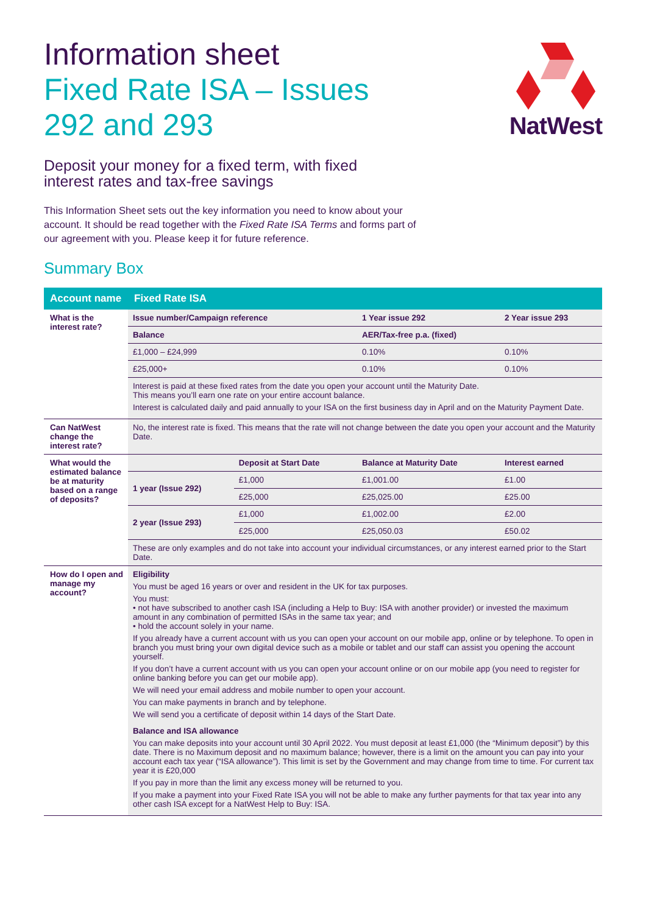NatWest
Information sheet
Fixed Rate ISA – Issues
292 and 293
Deposit your money for a fixed term, with fixed interest rates and tax-free savings
This Information Sheet sets out the key information you need to know about your account. It should be read together with the Fixed Rate ISA Terms and forms part of our agreement with you. Please keep it for future reference.
Summary Box
| Account name | Fixed Rate ISA | | | |
| --- | --- | --- | --- | --- |
| What is the interest rate? | Issue number/Campaign reference | | 1 Year issue 292 | 2 Year issue 293 |
| | Balance | | AER/Tax-free p.a. (fixed) | |
| | £1,000 – £24,999 | | 0.10% | 0.10% |
| | £25,000+ | | 0.10% | 0.10% |
| | Interest is paid at these fixed rates from the date you open your account until the Maturity Date. This means you’ll earn one rate on your entire account balance. Interest is calculated daily and paid annually to your ISA on the first business day in April and on the Maturity Payment Date. | | | |
| Can NatWest change the interest rate? | No, the interest rate is fixed. This means that the rate will not change between the date you open your account and the Maturity Date. | | | |
| What would the estimated balance be at maturity based on a range of deposits? | | Deposit at Start Date | Balance at Maturity Date | Interest earned |
| | 1 year (Issue 292) | £1,000 | £1,001.00 | £1.00 |
| | | £25,000 | £25,025.00 | £25.00 |
| | 2 year (Issue 293) | £1,000 | £1,002.00 | £2.00 |
| | | £25,000 | £25,050.03 | £50.02 |
| | These are only examples and do not take into account your individual circumstances, or any interest earned prior to the Start Date. | | | |
| How do I open and manage my account? | Eligibility You must be aged 16 years or over and resident in the UK for tax purposes. You must: • not have subscribed to another cash ISA (including a Help to Buy: ISA with another provider) or invested the maximum amount in any combination of permitted ISAs in the same tax year; and • hold the account solely in your name. If you already have a current account with us you can open your account on our mobile app, online or by telephone. To open in branch you must bring your own digital device such as a mobile or tablet and our staff can assist you opening the account yourself. If you don’t have a current account with us you can open your account online or on our mobile app (you need to register for online banking before you can get our mobile app). We will need your email address and mobile number to open your account. You can make payments in branch and by telephone. We will send you a certificate of deposit within 14 days of the Start Date. Balance and ISA allowance You can make deposits into your account until 30 April 2022. You must deposit at least £1,000 (the “Minimum deposit”) by this date. There is no Maximum deposit and no maximum balance; however, there is a limit on the amount you can pay into your account each tax year (“ISA allowance”). This limit is set by the Government and may change from time to time. For current tax year it is £20,000 If you pay in more than the limit any excess money will be returned to you. If you make a payment into your Fixed Rate ISA you will not be able to make any further payments for that tax year into any other cash ISA except for a NatWest Help to Buy: ISA. | | | |